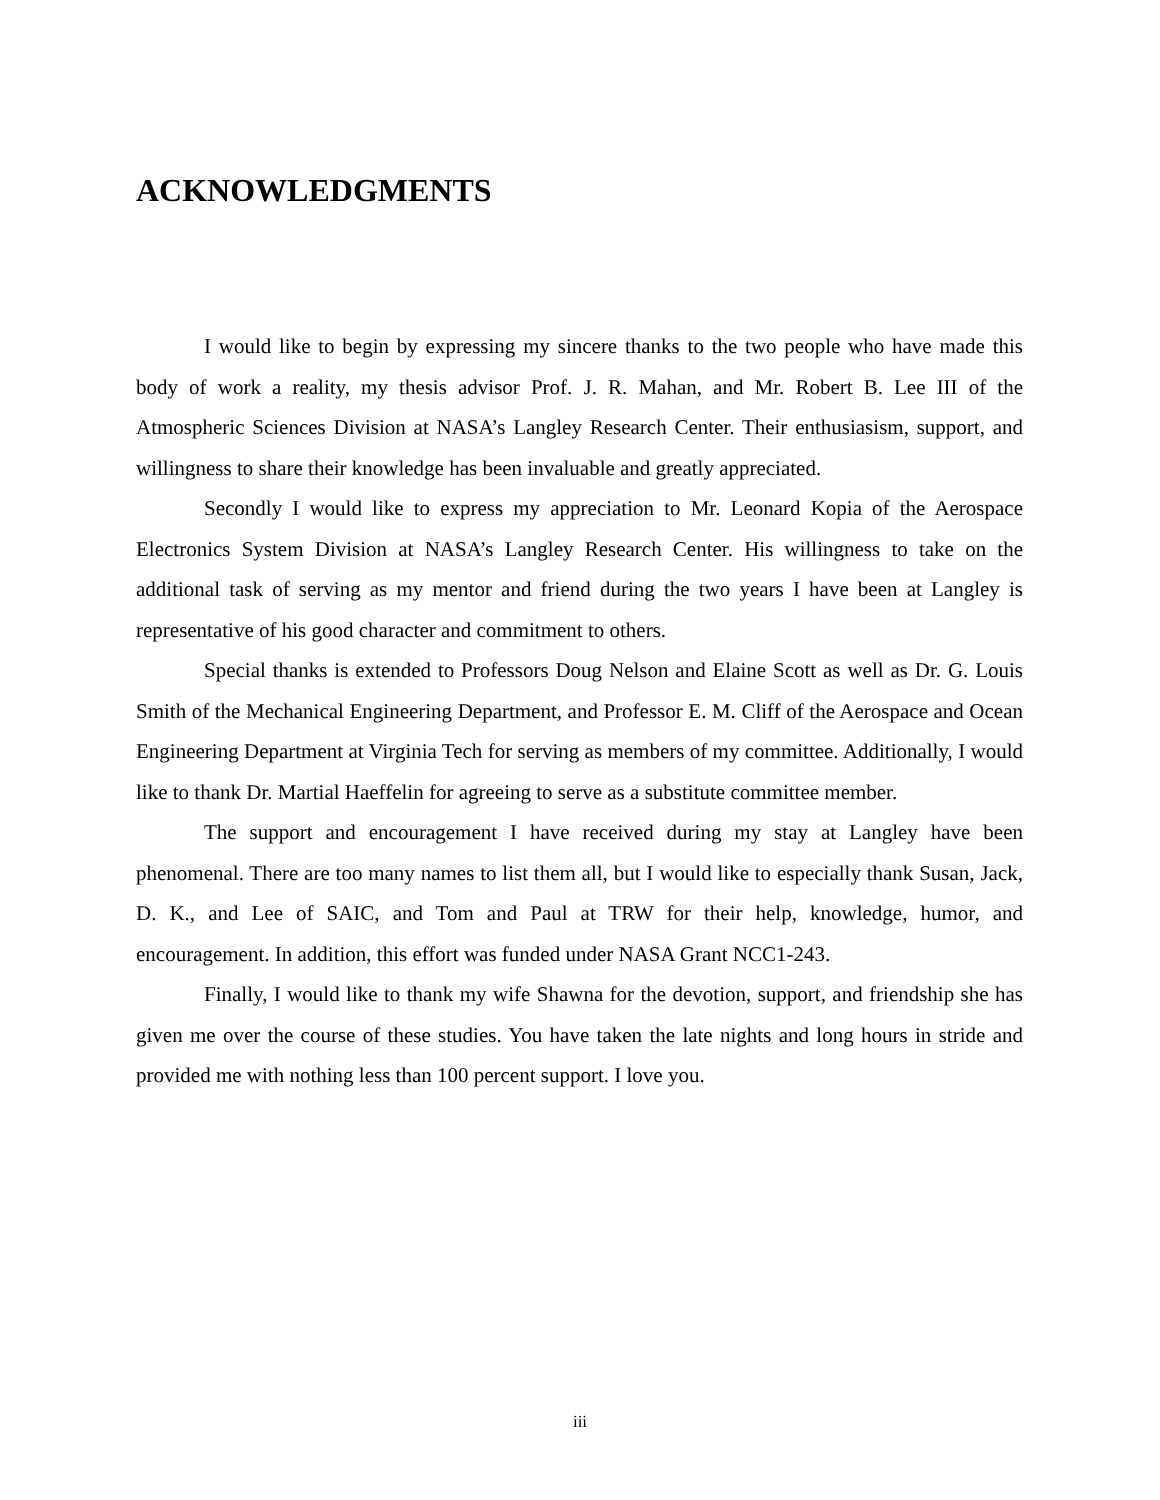ACKNOWLEDGMENTS
I would like to begin by expressing my sincere thanks to the two people who have made this body of work a reality, my thesis advisor Prof. J. R. Mahan, and Mr. Robert B. Lee III of the Atmospheric Sciences Division at NASA’s Langley Research Center. Their enthusiasism, support, and willingness to share their knowledge has been invaluable and greatly appreciated.
Secondly I would like to express my appreciation to Mr. Leonard Kopia of the Aerospace Electronics System Division at NASA’s Langley Research Center. His willingness to take on the additional task of serving as my mentor and friend during the two years I have been at Langley is representative of his good character and commitment to others.
Special thanks is extended to Professors Doug Nelson and Elaine Scott as well as Dr. G. Louis Smith of the Mechanical Engineering Department, and Professor E. M. Cliff of the Aerospace and Ocean Engineering Department at Virginia Tech for serving as members of my committee. Additionally, I would like to thank Dr. Martial Haeffelin for agreeing to serve as a substitute committee member.
The support and encouragement I have received during my stay at Langley have been phenomenal. There are too many names to list them all, but I would like to especially thank Susan, Jack, D. K., and Lee of SAIC, and Tom and Paul at TRW for their help, knowledge, humor, and encouragement. In addition, this effort was funded under NASA Grant NCC1-243.
Finally, I would like to thank my wife Shawna for the devotion, support, and friendship she has given me over the course of these studies. You have taken the late nights and long hours in stride and provided me with nothing less than 100 percent support. I love you.
iii